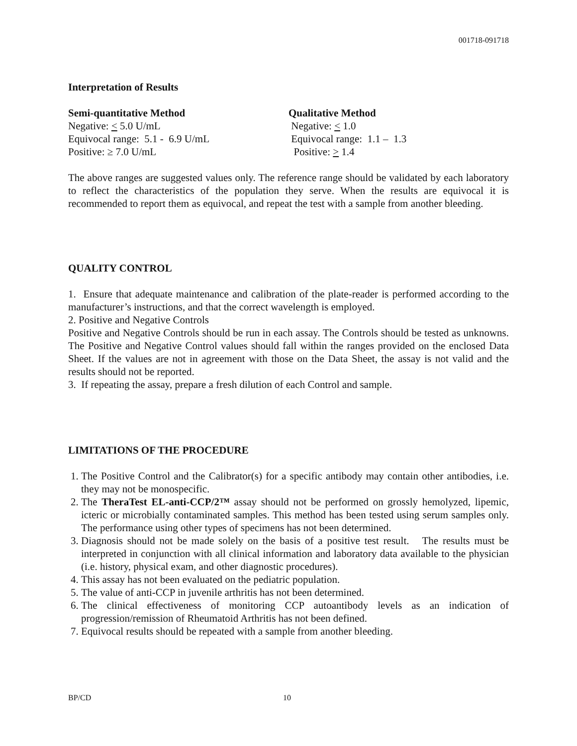001718-091718
Interpretation of Results
Semi-quantitative Method
Negative: < 5.0 U/mL
Equivocal range: 5.1 - 6.9 U/mL
Positive: ≥ 7.0 U/mL
Qualitative Method
Negative: < 1.0
Equivocal range: 1.1 – 1.3
Positive: > 1.4
The above ranges are suggested values only. The reference range should be validated by each laboratory to reflect the characteristics of the population they serve. When the results are equivocal it is recommended to report them as equivocal, and repeat the test with a sample from another bleeding.
QUALITY CONTROL
1. Ensure that adequate maintenance and calibration of the plate-reader is performed according to the manufacturer’s instructions, and that the correct wavelength is employed.
2. Positive and Negative Controls
Positive and Negative Controls should be run in each assay. The Controls should be tested as unknowns. The Positive and Negative Control values should fall within the ranges provided on the enclosed Data Sheet. If the values are not in agreement with those on the Data Sheet, the assay is not valid and the results should not be reported.
3. If repeating the assay, prepare a fresh dilution of each Control and sample.
LIMITATIONS OF THE PROCEDURE
1. The Positive Control and the Calibrator(s) for a specific antibody may contain other antibodies, i.e. they may not be monospecific.
2. The TheraTest EL-anti-CCP/2™ assay should not be performed on grossly hemolyzed, lipemic, icteric or microbially contaminated samples. This method has been tested using serum samples only. The performance using other types of specimens has not been determined.
3. Diagnosis should not be made solely on the basis of a positive test result. The results must be interpreted in conjunction with all clinical information and laboratory data available to the physician (i.e. history, physical exam, and other diagnostic procedures).
4. This assay has not been evaluated on the pediatric population.
5. The value of anti-CCP in juvenile arthritis has not been determined.
6. The clinical effectiveness of monitoring CCP autoantibody levels as an indication of progression/remission of Rheumatoid Arthritis has not been defined.
7. Equivocal results should be repeated with a sample from another bleeding.
BP/CD 10